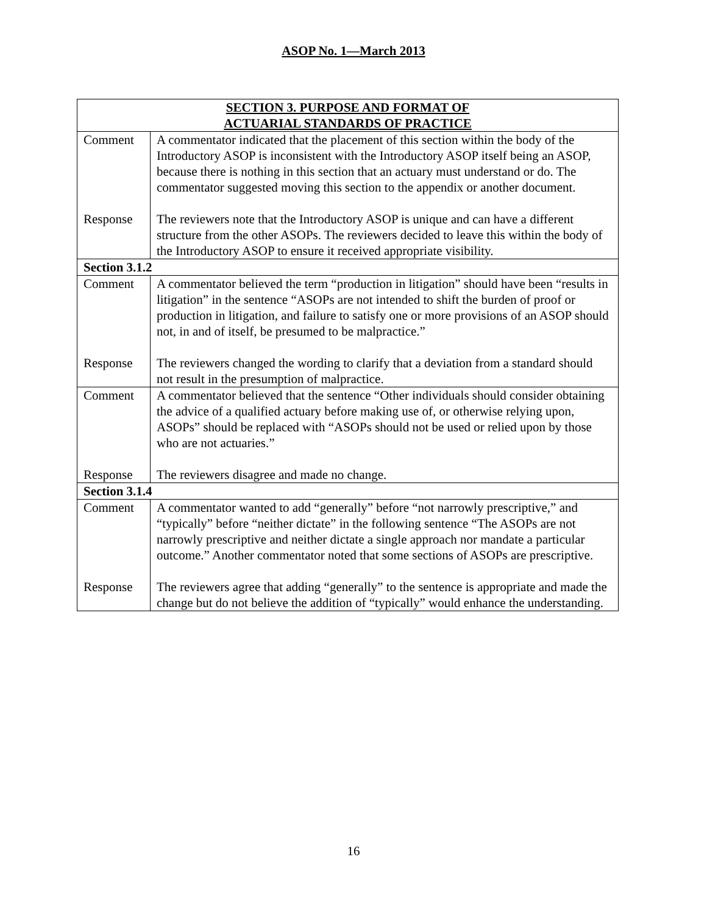ASOP No. 1—March 2013
| SECTION 3. PURPOSE AND FORMAT OF ACTUARIAL STANDARDS OF PRACTICE | |
| --- | --- |
| Comment | A commentator indicated that the placement of this section within the body of the Introductory ASOP is inconsistent with the Introductory ASOP itself being an ASOP, because there is nothing in this section that an actuary must understand or do. The commentator suggested moving this section to the appendix or another document. |
| Response | The reviewers note that the Introductory ASOP is unique and can have a different structure from the other ASOPs. The reviewers decided to leave this within the body of the Introductory ASOP to ensure it received appropriate visibility. |
| Section 3.1.2 | |
| Comment | A commentator believed the term “production in litigation” should have been “results in litigation” in the sentence “ASOPs are not intended to shift the burden of proof or production in litigation, and failure to satisfy one or more provisions of an ASOP should not, in and of itself, be presumed to be malpractice.” |
| Response | The reviewers changed the wording to clarify that a deviation from a standard should not result in the presumption of malpractice. |
| Comment | A commentator believed that the sentence “Other individuals should consider obtaining the advice of a qualified actuary before making use of, or otherwise relying upon, ASOPs” should be replaced with “ASOPs should not be used or relied upon by those who are not actuaries.” |
| Response | The reviewers disagree and made no change. |
| Section 3.1.4 | |
| Comment | A commentator wanted to add “generally” before “not narrowly prescriptive,” and “typically” before “neither dictate” in the following sentence “The ASOPs are not narrowly prescriptive and neither dictate a single approach nor mandate a particular outcome.” Another commentator noted that some sections of ASOPs are prescriptive. |
| Response | The reviewers agree that adding “generally” to the sentence is appropriate and made the change but do not believe the addition of “typically” would enhance the understanding. |
16